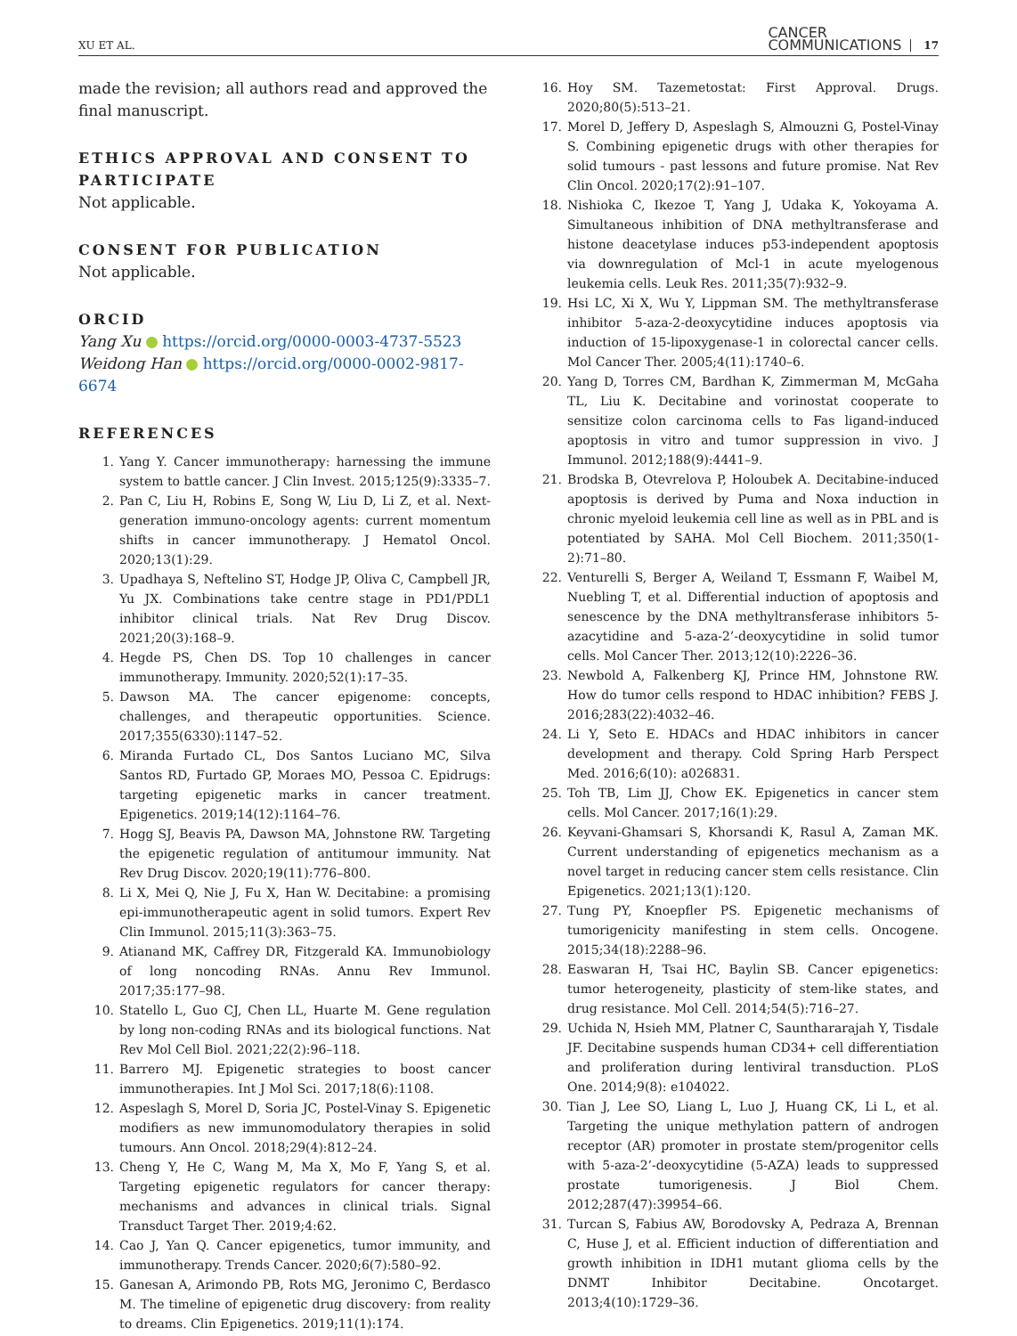XU ET AL. CANCER
COMMUNICATIONS 17
made the revision; all authors read and approved the final manuscript.
ETHICS APPROVAL AND CONSENT TO PARTICIPATE
Not applicable.
CONSENT FOR PUBLICATION
Not applicable.
ORCID
Yang Xu https://orcid.org/0000-0003-4737-5523
Weidong Han https://orcid.org/0000-0002-9817-6674
REFERENCES
1. Yang Y. Cancer immunotherapy: harnessing the immune system to battle cancer. J Clin Invest. 2015;125(9):3335–7.
2. Pan C, Liu H, Robins E, Song W, Liu D, Li Z, et al. Next-generation immuno-oncology agents: current momentum shifts in cancer immunotherapy. J Hematol Oncol. 2020;13(1):29.
3. Upadhaya S, Neftelino ST, Hodge JP, Oliva C, Campbell JR, Yu JX. Combinations take centre stage in PD1/PDL1 inhibitor clinical trials. Nat Rev Drug Discov. 2021;20(3):168–9.
4. Hegde PS, Chen DS. Top 10 challenges in cancer immunotherapy. Immunity. 2020;52(1):17–35.
5. Dawson MA. The cancer epigenome: concepts, challenges, and therapeutic opportunities. Science. 2017;355(6330):1147–52.
6. Miranda Furtado CL, Dos Santos Luciano MC, Silva Santos RD, Furtado GP, Moraes MO, Pessoa C. Epidrugs: targeting epigenetic marks in cancer treatment. Epigenetics. 2019;14(12):1164–76.
7. Hogg SJ, Beavis PA, Dawson MA, Johnstone RW. Targeting the epigenetic regulation of antitumour immunity. Nat Rev Drug Discov. 2020;19(11):776–800.
8. Li X, Mei Q, Nie J, Fu X, Han W. Decitabine: a promising epi-immunotherapeutic agent in solid tumors. Expert Rev Clin Immunol. 2015;11(3):363–75.
9. Atianand MK, Caffrey DR, Fitzgerald KA. Immunobiology of long noncoding RNAs. Annu Rev Immunol. 2017;35:177–98.
10. Statello L, Guo CJ, Chen LL, Huarte M. Gene regulation by long non-coding RNAs and its biological functions. Nat Rev Mol Cell Biol. 2021;22(2):96–118.
11. Barrero MJ. Epigenetic strategies to boost cancer immunotherapies. Int J Mol Sci. 2017;18(6):1108.
12. Aspeslagh S, Morel D, Soria JC, Postel-Vinay S. Epigenetic modifiers as new immunomodulatory therapies in solid tumours. Ann Oncol. 2018;29(4):812–24.
13. Cheng Y, He C, Wang M, Ma X, Mo F, Yang S, et al. Targeting epigenetic regulators for cancer therapy: mechanisms and advances in clinical trials. Signal Transduct Target Ther. 2019;4:62.
14. Cao J, Yan Q. Cancer epigenetics, tumor immunity, and immunotherapy. Trends Cancer. 2020;6(7):580–92.
15. Ganesan A, Arimondo PB, Rots MG, Jeronimo C, Berdasco M. The timeline of epigenetic drug discovery: from reality to dreams. Clin Epigenetics. 2019;11(1):174.
16. Hoy SM. Tazemetostat: First Approval. Drugs. 2020;80(5):513–21.
17. Morel D, Jeffery D, Aspeslagh S, Almouzni G, Postel-Vinay S. Combining epigenetic drugs with other therapies for solid tumours - past lessons and future promise. Nat Rev Clin Oncol. 2020;17(2):91–107.
18. Nishioka C, Ikezoe T, Yang J, Udaka K, Yokoyama A. Simultaneous inhibition of DNA methyltransferase and histone deacetylase induces p53-independent apoptosis via downregulation of Mcl-1 in acute myelogenous leukemia cells. Leuk Res. 2011;35(7):932–9.
19. Hsi LC, Xi X, Wu Y, Lippman SM. The methyltransferase inhibitor 5-aza-2-deoxycytidine induces apoptosis via induction of 15-lipoxygenase-1 in colorectal cancer cells. Mol Cancer Ther. 2005;4(11):1740–6.
20. Yang D, Torres CM, Bardhan K, Zimmerman M, McGaha TL, Liu K. Decitabine and vorinostat cooperate to sensitize colon carcinoma cells to Fas ligand-induced apoptosis in vitro and tumor suppression in vivo. J Immunol. 2012;188(9):4441–9.
21. Brodska B, Otevrelova P, Holoubek A. Decitabine-induced apoptosis is derived by Puma and Noxa induction in chronic myeloid leukemia cell line as well as in PBL and is potentiated by SAHA. Mol Cell Biochem. 2011;350(1-2):71–80.
22. Venturelli S, Berger A, Weiland T, Essmann F, Waibel M, Nuebling T, et al. Differential induction of apoptosis and senescence by the DNA methyltransferase inhibitors 5-azacytidine and 5-aza-2’-deoxycytidine in solid tumor cells. Mol Cancer Ther. 2013;12(10):2226–36.
23. Newbold A, Falkenberg KJ, Prince HM, Johnstone RW. How do tumor cells respond to HDAC inhibition? FEBS J. 2016;283(22):4032–46.
24. Li Y, Seto E. HDACs and HDAC inhibitors in cancer development and therapy. Cold Spring Harb Perspect Med. 2016;6(10): a026831.
25. Toh TB, Lim JJ, Chow EK. Epigenetics in cancer stem cells. Mol Cancer. 2017;16(1):29.
26. Keyvani-Ghamsari S, Khorsandi K, Rasul A, Zaman MK. Current understanding of epigenetics mechanism as a novel target in reducing cancer stem cells resistance. Clin Epigenetics. 2021;13(1):120.
27. Tung PY, Knoepfler PS. Epigenetic mechanisms of tumorigenicity manifesting in stem cells. Oncogene. 2015;34(18):2288–96.
28. Easwaran H, Tsai HC, Baylin SB. Cancer epigenetics: tumor heterogeneity, plasticity of stem-like states, and drug resistance. Mol Cell. 2014;54(5):716–27.
29. Uchida N, Hsieh MM, Platner C, Saunthararajah Y, Tisdale JF. Decitabine suspends human CD34+ cell differentiation and proliferation during lentiviral transduction. PLoS One. 2014;9(8): e104022.
30. Tian J, Lee SO, Liang L, Luo J, Huang CK, Li L, et al. Targeting the unique methylation pattern of androgen receptor (AR) promoter in prostate stem/progenitor cells with 5-aza-2’-deoxycytidine (5-AZA) leads to suppressed prostate tumorigenesis. J Biol Chem. 2012;287(47):39954–66.
31. Turcan S, Fabius AW, Borodovsky A, Pedraza A, Brennan C, Huse J, et al. Efficient induction of differentiation and growth inhibition in IDH1 mutant glioma cells by the DNMT Inhibitor Decitabine. Oncotarget. 2013;4(10):1729–36.